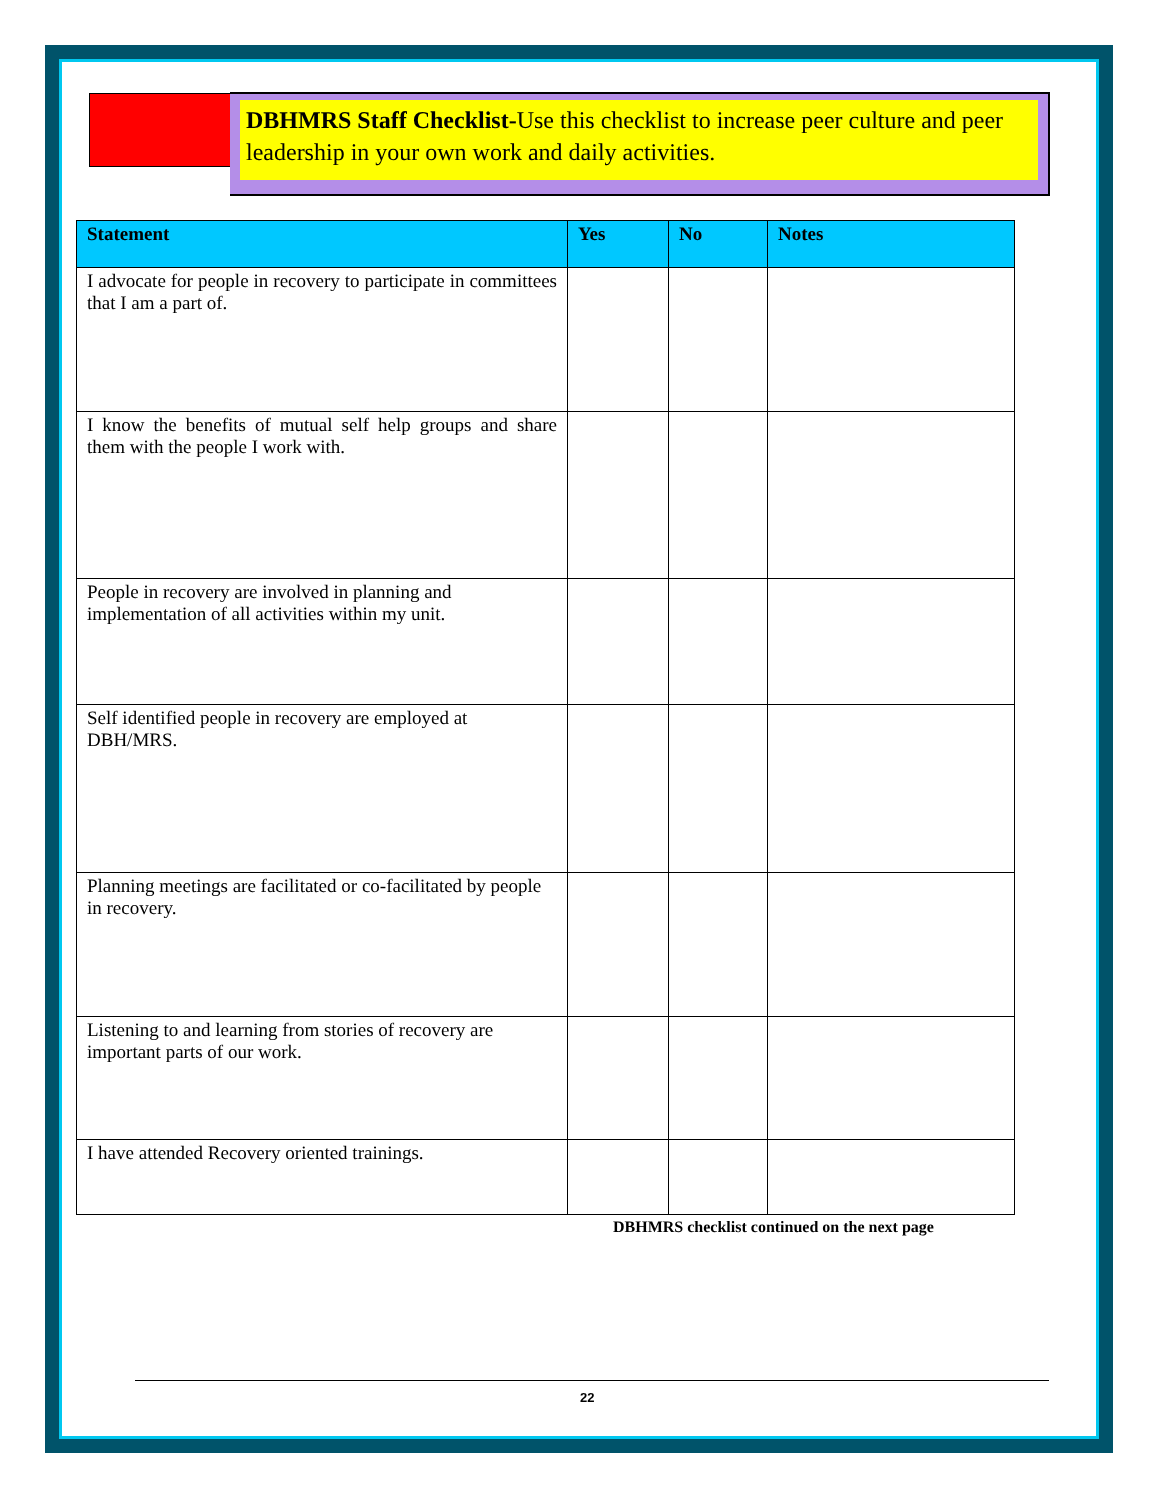DBHMRS Staff Checklist-Use this checklist to increase peer culture and peer leadership in your own work and daily activities.
| Statement | Yes | No | Notes |
| --- | --- | --- | --- |
| I advocate for people in recovery to participate in committees that I am a part of. | | | |
| I know the benefits of mutual self help groups and share them with the people I work with. | | | |
| People in recovery are involved in planning and implementation of all activities within my unit. | | | |
| Self identified people in recovery are employed at DBH/MRS. | | | |
| Planning meetings are facilitated or co-facilitated by people in recovery. | | | |
| Listening to and learning from stories of recovery are important parts of our work. | | | |
| I have attended Recovery oriented trainings. | | | |
DBHMRS checklist continued on the next page
22